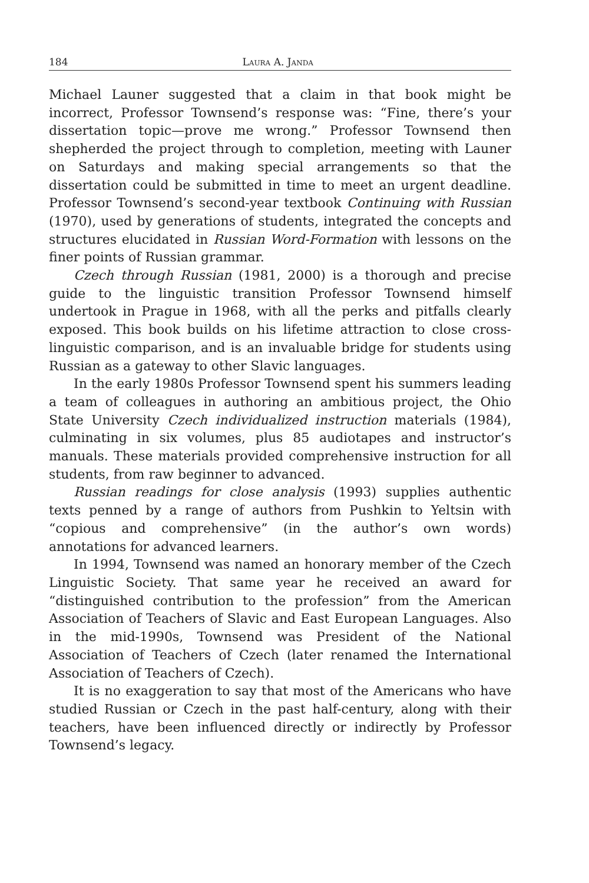184 Laura A. Janda
Michael Launer suggested that a claim in that book might be incorrect, Professor Townsend’s response was: “Fine, there’s your dissertation topic—prove me wrong.” Professor Townsend then shepherded the project through to completion, meeting with Launer on Saturdays and making special arrangements so that the dissertation could be submitted in time to meet an urgent deadline. Professor Townsend’s second-year textbook Continuing with Russian (1970), used by generations of students, integrated the concepts and structures elucidated in Russian Word-Formation with lessons on the finer points of Russian grammar.
Czech through Russian (1981, 2000) is a thorough and precise guide to the linguistic transition Professor Townsend himself undertook in Prague in 1968, with all the perks and pitfalls clearly exposed. This book builds on his lifetime attraction to close cross-linguistic comparison, and is an invaluable bridge for students using Russian as a gateway to other Slavic languages.
In the early 1980s Professor Townsend spent his summers leading a team of colleagues in authoring an ambitious project, the Ohio State University Czech individualized instruction materials (1984), culminating in six volumes, plus 85 audiotapes and instructor’s manuals. These materials provided comprehensive instruction for all students, from raw beginner to advanced.
Russian readings for close analysis (1993) supplies authentic texts penned by a range of authors from Pushkin to Yeltsin with “copious and comprehensive” (in the author’s own words) annotations for advanced learners.
In 1994, Townsend was named an honorary member of the Czech Linguistic Society. That same year he received an award for “distinguished contribution to the profession” from the American Association of Teachers of Slavic and East European Languages. Also in the mid-1990s, Townsend was President of the National Association of Teachers of Czech (later renamed the International Association of Teachers of Czech).
It is no exaggeration to say that most of the Americans who have studied Russian or Czech in the past half-century, along with their teachers, have been influenced directly or indirectly by Professor Townsend’s legacy.